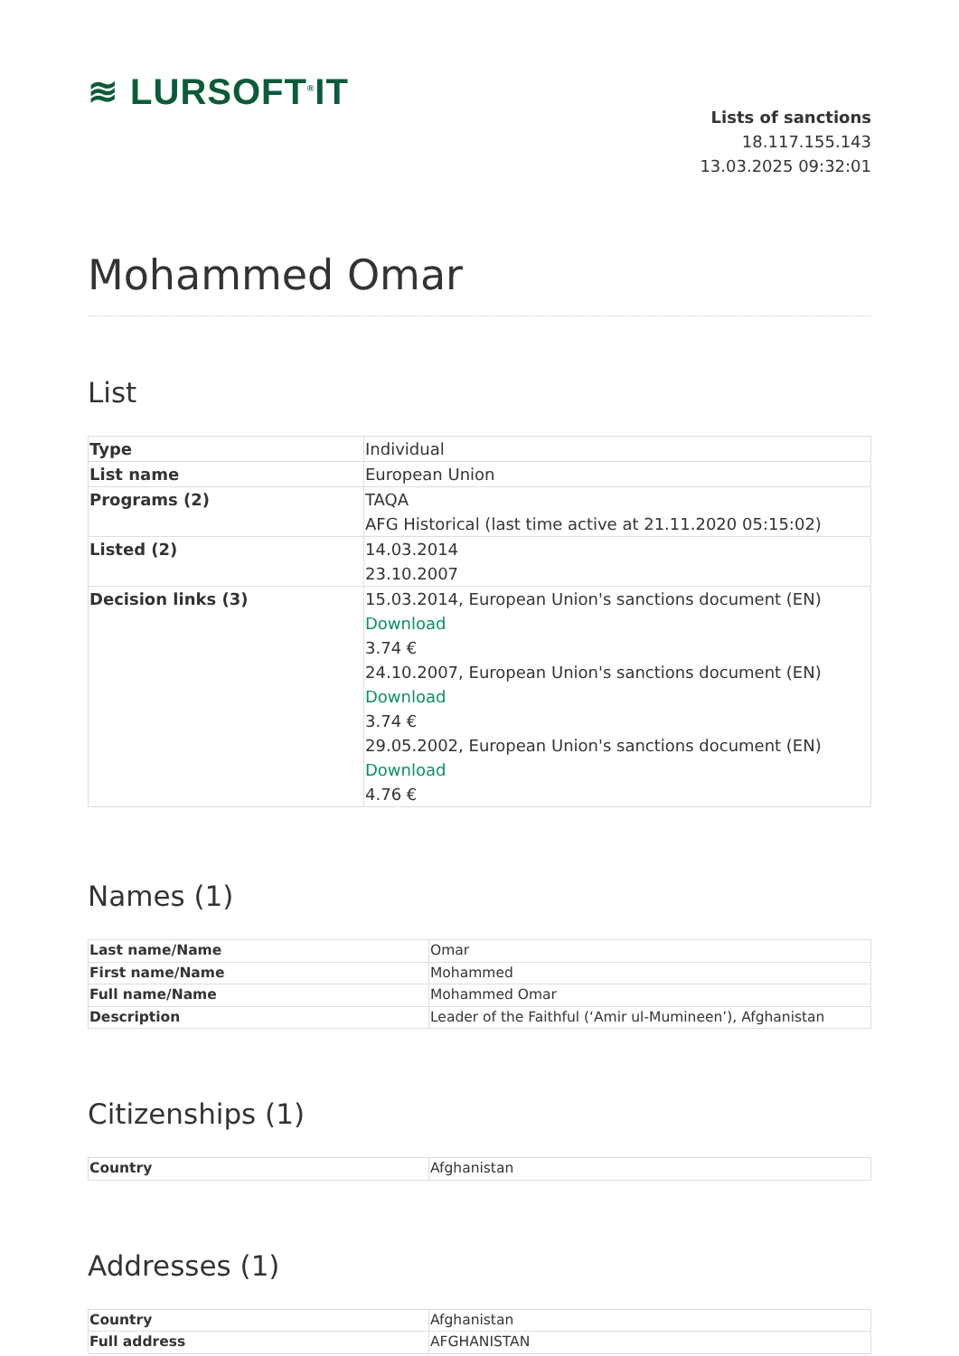≋ LURSOFT<sup>®</sup>IT
Lists of sanctions
18.117.155.143
13.03.2025 09:32:01
Mohammed Omar
List
| Type | Individual |
| List name | European Union |
| Programs (2) | TAQA AFG Historical (last time active at 21.11.2020 05:15:02) |
| Listed (2) | 14.03.2014 23.10.2007 |
| Decision links (3) | 15.03.2014, European Union's sanctions document (EN) Download 3.74 € 24.10.2007, European Union's sanctions document (EN) Download 3.74 € 29.05.2002, European Union's sanctions document (EN) Download 4.76 € |
Names (1)
| Last name/Name | Omar |
| First name/Name | Mohammed |
| Full name/Name | Mohammed Omar |
| Description | Leader of the Faithful (‘Amir ul-Mumineen’), Afghanistan |
Citizenships (1)
| Country | Afghanistan |
Addresses (1)
| Country | Afghanistan |
| Full address | AFGHANISTAN |